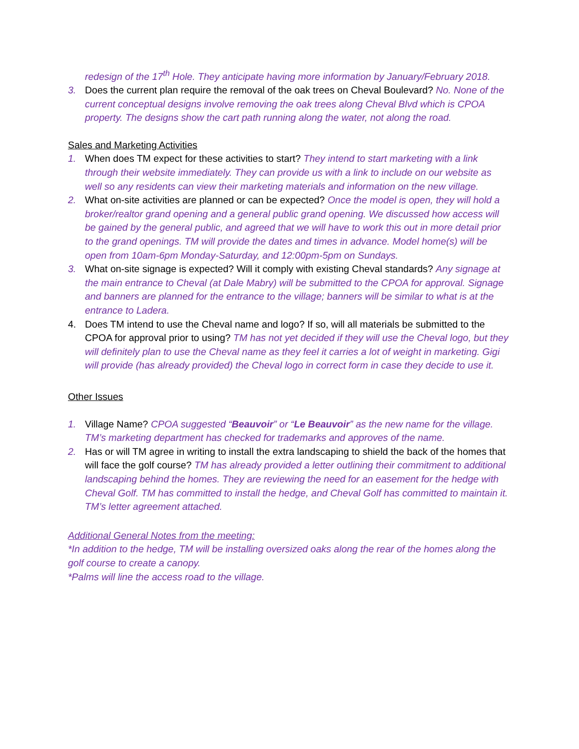redesign of the 17<sup>th</sup> Hole. They anticipate having more information by January/February 2018.
3. Does the current plan require the removal of the oak trees on Cheval Boulevard? No. None of the current conceptual designs involve removing the oak trees along Cheval Blvd which is CPOA property. The designs show the cart path running along the water, not along the road.
Sales and Marketing Activities
1. When does TM expect for these activities to start? They intend to start marketing with a link through their website immediately. They can provide us with a link to include on our website as well so any residents can view their marketing materials and information on the new village.
2. What on-site activities are planned or can be expected? Once the model is open, they will hold a broker/realtor grand opening and a general public grand opening. We discussed how access will be gained by the general public, and agreed that we will have to work this out in more detail prior to the grand openings. TM will provide the dates and times in advance. Model home(s) will be open from 10am-6pm Monday-Saturday, and 12:00pm-5pm on Sundays.
3. What on-site signage is expected? Will it comply with existing Cheval standards? Any signage at the main entrance to Cheval (at Dale Mabry) will be submitted to the CPOA for approval. Signage and banners are planned for the entrance to the village; banners will be similar to what is at the entrance to Ladera.
4. Does TM intend to use the Cheval name and logo? If so, will all materials be submitted to the CPOA for approval prior to using? TM has not yet decided if they will use the Cheval logo, but they will definitely plan to use the Cheval name as they feel it carries a lot of weight in marketing. Gigi will provide (has already provided) the Cheval logo in correct form in case they decide to use it.
Other Issues
1. Village Name? CPOA suggested “Beauvoir” or “Le Beauvoir” as the new name for the village. TM’s marketing department has checked for trademarks and approves of the name.
2. Has or will TM agree in writing to install the extra landscaping to shield the back of the homes that will face the golf course? TM has already provided a letter outlining their commitment to additional landscaping behind the homes. They are reviewing the need for an easement for the hedge with Cheval Golf. TM has committed to install the hedge, and Cheval Golf has committed to maintain it. TM’s letter agreement attached.
Additional General Notes from the meeting:
*In addition to the hedge, TM will be installing oversized oaks along the rear of the homes along the golf course to create a canopy.
*Palms will line the access road to the village.